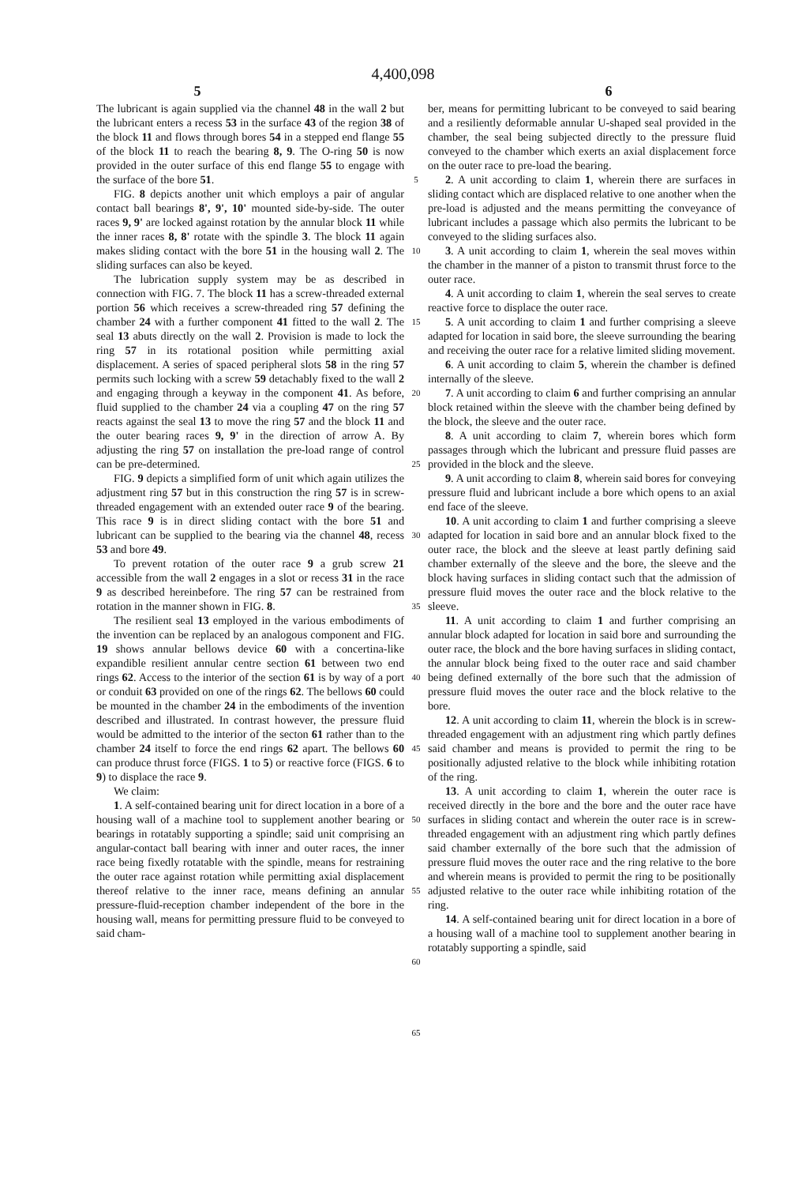4,400,098
5 6
The lubricant is again supplied via the channel 48 in the wall 2 but the lubricant enters a recess 53 in the surface 43 of the region 38 of the block 11 and flows through bores 54 in a stepped end flange 55 of the block 11 to reach the bearing 8, 9. The O-ring 50 is now provided in the outer surface of this end flange 55 to engage with the surface of the bore 51.
FIG. 8 depicts another unit which employs a pair of angular contact ball bearings 8', 9', 10' mounted side-by-side. The outer races 9, 9' are locked against rotation by the annular block 11 while the inner races 8, 8' rotate with the spindle 3. The block 11 again makes sliding contact with the bore 51 in the housing wall 2. The sliding surfaces can also be keyed.
The lubrication supply system may be as described in connection with FIG. 7. The block 11 has a screw-threaded external portion 56 which receives a screw-threaded ring 57 defining the chamber 24 with a further component 41 fitted to the wall 2. The seal 13 abuts directly on the wall 2. Provision is made to lock the ring 57 in its rotational position while permitting axial displacement. A series of spaced peripheral slots 58 in the ring 57 permits such locking with a screw 59 detachably fixed to the wall 2 and engaging through a keyway in the component 41. As before, fluid supplied to the chamber 24 via a coupling 47 on the ring 57 reacts against the seal 13 to move the ring 57 and the block 11 and the outer bearing races 9, 9' in the direction of arrow A. By adjusting the ring 57 on installation the pre-load range of control can be pre-determined.
FIG. 9 depicts a simplified form of unit which again utilizes the adjustment ring 57 but in this construction the ring 57 is in screw-threaded engagement with an extended outer race 9 of the bearing. This race 9 is in direct sliding contact with the bore 51 and lubricant can be supplied to the bearing via the channel 48, recess 53 and bore 49.
To prevent rotation of the outer race 9 a grub screw 21 accessible from the wall 2 engages in a slot or recess 31 in the race 9 as described hereinbefore. The ring 57 can be restrained from rotation in the manner shown in FIG. 8.
The resilient seal 13 employed in the various embodiments of the invention can be replaced by an analogous component and FIG. 19 shows annular bellows device 60 with a concertina-like expandible resilient annular centre section 61 between two end rings 62. Access to the interior of the section 61 is by way of a port or conduit 63 provided on one of the rings 62. The bellows 60 could be mounted in the chamber 24 in the embodiments of the invention described and illustrated. In contrast however, the pressure fluid would be admitted to the interior of the secton 61 rather than to the chamber 24 itself to force the end rings 62 apart. The bellows 60 can produce thrust force (FIGS. 1 to 5) or reactive force (FIGS. 6 to 9) to displace the race 9.
We claim:
1. A self-contained bearing unit for direct location in a bore of a housing wall of a machine tool to supplement another bearing or bearings in rotatably supporting a spindle; said unit comprising an angular-contact ball bearing with inner and outer races, the inner race being fixedly rotatable with the spindle, means for restraining the outer race against rotation while permitting axial displacement thereof relative to the inner race, means defining an annular pressure-fluid-reception chamber independent of the bore in the housing wall, means for permitting pressure fluid to be conveyed to said cham-
5
10
15
20
25
30
35
40
45
50
55
60
65
ber, means for permitting lubricant to be conveyed to said bearing and a resiliently deformable annular U-shaped seal provided in the chamber, the seal being subjected directly to the pressure fluid conveyed to the chamber which exerts an axial displacement force on the outer race to pre-load the bearing.
2. A unit according to claim 1, wherein there are surfaces in sliding contact which are displaced relative to one another when the pre-load is adjusted and the means permitting the conveyance of lubricant includes a passage which also permits the lubricant to be conveyed to the sliding surfaces also.
3. A unit according to claim 1, wherein the seal moves within the chamber in the manner of a piston to transmit thrust force to the outer race.
4. A unit according to claim 1, wherein the seal serves to create reactive force to displace the outer race.
5. A unit according to claim 1 and further comprising a sleeve adapted for location in said bore, the sleeve surrounding the bearing and receiving the outer race for a relative limited sliding movement.
6. A unit according to claim 5, wherein the chamber is defined internally of the sleeve.
7. A unit according to claim 6 and further comprising an annular block retained within the sleeve with the chamber being defined by the block, the sleeve and the outer race.
8. A unit according to claim 7, wherein bores which form passages through which the lubricant and pressure fluid passes are provided in the block and the sleeve.
9. A unit according to claim 8, wherein said bores for conveying pressure fluid and lubricant include a bore which opens to an axial end face of the sleeve.
10. A unit according to claim 1 and further comprising a sleeve adapted for location in said bore and an annular block fixed to the outer race, the block and the sleeve at least partly defining said chamber externally of the sleeve and the bore, the sleeve and the block having surfaces in sliding contact such that the admission of pressure fluid moves the outer race and the block relative to the sleeve.
11. A unit according to claim 1 and further comprising an annular block adapted for location in said bore and surrounding the outer race, the block and the bore having surfaces in sliding contact, the annular block being fixed to the outer race and said chamber being defined externally of the bore such that the admission of pressure fluid moves the outer race and the block relative to the bore.
12. A unit according to claim 11, wherein the block is in screw-threaded engagement with an adjustment ring which partly defines said chamber and means is provided to permit the ring to be positionally adjusted relative to the block while inhibiting rotation of the ring.
13. A unit according to claim 1, wherein the outer race is received directly in the bore and the bore and the outer race have surfaces in sliding contact and wherein the outer race is in screw-threaded engagement with an adjustment ring which partly defines said chamber externally of the bore such that the admission of pressure fluid moves the outer race and the ring relative to the bore and wherein means is provided to permit the ring to be positionally adjusted relative to the outer race while inhibiting rotation of the ring.
14. A self-contained bearing unit for direct location in a bore of a housing wall of a machine tool to supplement another bearing in rotatably supporting a spindle, said